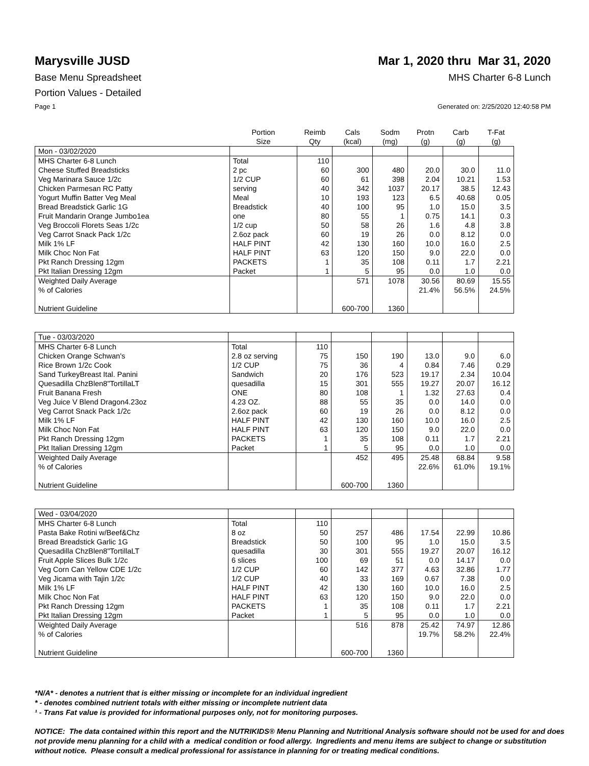Marysville JUSD Mar 1, 2020 thru Mar 31, 2020
Base Menu Spreadsheet MHS Charter 6-8 Lunch
Portion Values - Detailed
Page 1 Generated on: 2/25/2020 12:40:58 PM
| | Portion Size | Reimb Qty | Cals (kcal) | Sodm (mg) | Protn (g) | Carb (g) | T-Fat (g) |
| Mon - 03/02/2020 | | | | | | | |
| MHS Charter 6-8 Lunch | Total | 110 | | | | | |
| Cheese Stuffed Breadsticks | 2 pc | 60 | 300 | 480 | 20.0 | 30.0 | 11.0 |
| Veg Marinara Sauce 1/2c | 1/2 CUP | 60 | 61 | 398 | 2.04 | 10.21 | 1.53 |
| Chicken Parmesan RC Patty | serving | 40 | 342 | 1037 | 20.17 | 38.5 | 12.43 |
| Yogurt Muffin Batter Veg Meal | Meal | 10 | 193 | 123 | 6.5 | 40.68 | 0.05 |
| Bread Breadstick Garlic 1G | Breadstick | 40 | 100 | 95 | 1.0 | 15.0 | 3.5 |
| Fruit Mandarin Orange Jumbo1ea | one | 80 | 55 | 1 | 0.75 | 14.1 | 0.3 |
| Veg Broccoli Florets Seas 1/2c | 1/2 cup | 50 | 58 | 26 | 1.6 | 4.8 | 3.8 |
| Veg Carrot Snack Pack 1/2c | 2.6oz pack | 60 | 19 | 26 | 0.0 | 8.12 | 0.0 |
| Milk 1% LF | HALF PINT | 42 | 130 | 160 | 10.0 | 16.0 | 2.5 |
| Milk Choc Non Fat | HALF PINT | 63 | 120 | 150 | 9.0 | 22.0 | 0.0 |
| Pkt Ranch Dressing 12gm | PACKETS | 1 | 35 | 108 | 0.11 | 1.7 | 2.21 |
| Pkt Italian Dressing 12gm | Packet | 1 | 5 | 95 | 0.0 | 1.0 | 0.0 |
| Weighted Daily Average | | | 571 | 1078 | 30.56 | 80.69 | 15.55 |
| % of Calories | | | | | 21.4% | 56.5% | 24.5% |
| Nutrient Guideline | | | 600-700 | 1360 | | | |
| Tue - 03/03/2020 | | | | | | | |
| MHS Charter 6-8 Lunch | Total | 110 | | | | | |
| Chicken Orange Schwan's | 2.8 oz serving | 75 | 150 | 190 | 13.0 | 9.0 | 6.0 |
| Rice Brown 1/2c Cook | 1/2 CUP | 75 | 36 | 4 | 0.84 | 7.46 | 0.29 |
| Sand TurkeyBreast Ital. Panini | Sandwich | 20 | 176 | 523 | 19.17 | 2.34 | 10.04 |
| Quesadilla ChzBlen8"TortillaLT | quesadilla | 15 | 301 | 555 | 19.27 | 20.07 | 16.12 |
| Fruit Banana Fresh | ONE | 80 | 108 | 1 | 1.32 | 27.63 | 0.4 |
| Veg Juice V Blend Dragon4.23oz | 4.23 OZ. | 88 | 55 | 35 | 0.0 | 14.0 | 0.0 |
| Veg Carrot Snack Pack 1/2c | 2.6oz pack | 60 | 19 | 26 | 0.0 | 8.12 | 0.0 |
| Milk 1% LF | HALF PINT | 42 | 130 | 160 | 10.0 | 16.0 | 2.5 |
| Milk Choc Non Fat | HALF PINT | 63 | 120 | 150 | 9.0 | 22.0 | 0.0 |
| Pkt Ranch Dressing 12gm | PACKETS | 1 | 35 | 108 | 0.11 | 1.7 | 2.21 |
| Pkt Italian Dressing 12gm | Packet | 1 | 5 | 95 | 0.0 | 1.0 | 0.0 |
| Weighted Daily Average | | | 452 | 495 | 25.48 | 68.84 | 9.58 |
| % of Calories | | | | | 22.6% | 61.0% | 19.1% |
| Nutrient Guideline | | | 600-700 | 1360 | | | |
| Wed - 03/04/2020 | | | | | | | |
| MHS Charter 6-8 Lunch | Total | 110 | | | | | |
| Pasta Bake Rotini w/Beef&Chz | 8 oz | 50 | 257 | 486 | 17.54 | 22.99 | 10.86 |
| Bread Breadstick Garlic 1G | Breadstick | 50 | 100 | 95 | 1.0 | 15.0 | 3.5 |
| Quesadilla ChzBlen8"TortillaLT | quesadilla | 30 | 301 | 555 | 19.27 | 20.07 | 16.12 |
| Fruit Apple Slices Bulk 1/2c | 6 slices | 100 | 69 | 51 | 0.0 | 14.17 | 0.0 |
| Veg Corn Can Yellow CDE 1/2c | 1/2 CUP | 60 | 142 | 377 | 4.63 | 32.86 | 1.77 |
| Veg Jicama with Tajin 1/2c | 1/2 CUP | 40 | 33 | 169 | 0.67 | 7.38 | 0.0 |
| Milk 1% LF | HALF PINT | 42 | 130 | 160 | 10.0 | 16.0 | 2.5 |
| Milk Choc Non Fat | HALF PINT | 63 | 120 | 150 | 9.0 | 22.0 | 0.0 |
| Pkt Ranch Dressing 12gm | PACKETS | 1 | 35 | 108 | 0.11 | 1.7 | 2.21 |
| Pkt Italian Dressing 12gm | Packet | 1 | 5 | 95 | 0.0 | 1.0 | 0.0 |
| Weighted Daily Average | | | 516 | 878 | 25.42 | 74.97 | 12.86 |
| % of Calories | | | | | 19.7% | 58.2% | 22.4% |
| Nutrient Guideline | | | 600-700 | 1360 | | | |
*N/A* - denotes a nutrient that is either missing or incomplete for an individual ingredient
* - denotes combined nutrient totals with either missing or incomplete nutrient data
¹ - Trans Fat value is provided for informational purposes only, not for monitoring purposes.
NOTICE: The data contained within this report and the NUTRIKIDS® Menu Planning and Nutritional Analysis software should not be used for and does not provide menu planning for a child with a medical condition or food allergy. Ingredients and menu items are subject to change or substitution without notice. Please consult a medical professional for assistance in planning for or treating medical conditions.